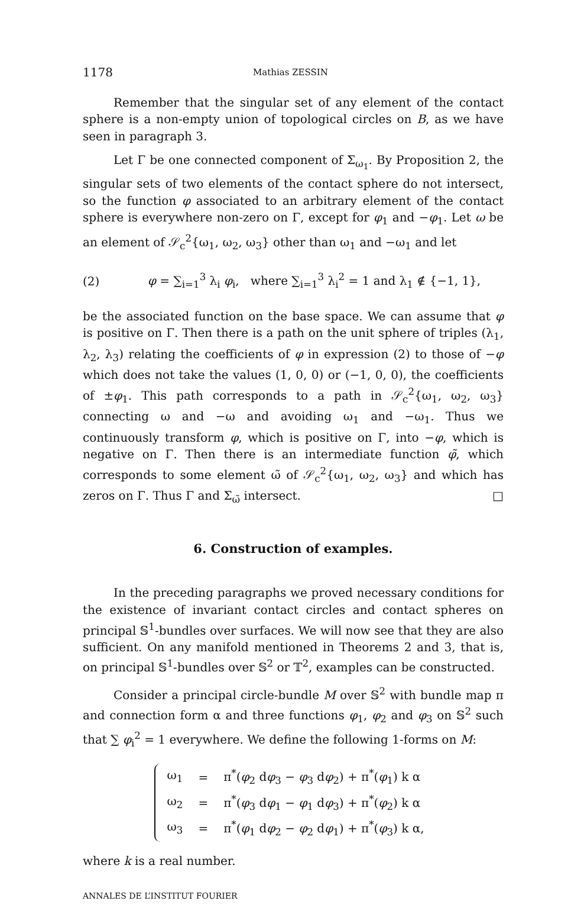1178 Mathias ZESSIN
Remember that the singular set of any element of the contact sphere is a non-empty union of topological circles on B, as we have seen in paragraph 3.
Let Γ be one connected component of Σ<sub>ω<sub>1</sub></sub>. By Proposition 2, the singular sets of two elements of the contact sphere do not intersect, so the function φ associated to an arbitrary element of the contact sphere is everywhere non-zero on Γ, except for φ<sub>1</sub> and −φ<sub>1</sub>. Let ω be an element of 𝒮<sub>c</sub><sup>2</sup>{ω<sub>1</sub>, ω<sub>2</sub>, ω<sub>3</sub>} other than ω<sub>1</sub> and −ω<sub>1</sub> and let
(2) φ = ∑<sub>i=1</sub><sup>3</sup> λ<sub>i</sub> φ<sub>i</sub>, where ∑<sub>i=1</sub><sup>3</sup> λ<sub>i</sub><sup>2</sup> = 1 and λ<sub>1</sub> ∉ {−1, 1},
be the associated function on the base space. We can assume that φ is positive on Γ. Then there is a path on the unit sphere of triples (λ<sub>1</sub>, λ<sub>2</sub>, λ<sub>3</sub>) relating the coefficients of φ in expression (2) to those of −φ which does not take the values (1, 0, 0) or (−1, 0, 0), the coefficients of ±φ<sub>1</sub>. This path corresponds to a path in 𝒮<sub>c</sub><sup>2</sup>{ω<sub>1</sub>, ω<sub>2</sub>, ω<sub>3</sub>} connecting ω and −ω and avoiding ω<sub>1</sub> and −ω<sub>1</sub>. Thus we continuously transform φ, which is positive on Γ, into −φ, which is negative on Γ. Then there is an intermediate function φ̃, which corresponds to some element ω̃ of 𝒮<sub>c</sub><sup>2</sup>{ω<sub>1</sub>, ω<sub>2</sub>, ω<sub>3</sub>} and which has zeros on Γ. Thus Γ and Σ<sub>ω̃</sub> intersect. □
6. Construction of examples.
In the preceding paragraphs we proved necessary conditions for the existence of invariant contact circles and contact spheres on principal 𝕊<sup>1</sup>-bundles over surfaces. We will now see that they are also sufficient. On any manifold mentioned in Theorems 2 and 3, that is, on principal 𝕊<sup>1</sup>-bundles over 𝕊<sup>2</sup> or 𝕋<sup>2</sup>, examples can be constructed.
Consider a principal circle-bundle M over 𝕊<sup>2</sup> with bundle map π and connection form α and three functions φ<sub>1</sub>, φ<sub>2</sub> and φ<sub>3</sub> on 𝕊<sup>2</sup> such that ∑ φ<sub>i</sub><sup>2</sup> = 1 everywhere. We define the following 1-forms on M:
| ω<sub>1</sub> | = | π<sup>*</sup>( φ<sub>2</sub> d φ<sub>3</sub> − φ<sub>3</sub> d φ<sub>2</sub>) + π<sup>*</sup>( φ<sub>1</sub>) k α |
| ω<sub>2</sub> | = | π<sup>*</sup>( φ<sub>3</sub> d φ<sub>1</sub> − φ<sub>1</sub> d φ<sub>3</sub>) + π<sup>*</sup>( φ<sub>2</sub>) k α |
| ω<sub>3</sub> | = | π<sup>*</sup>( φ<sub>1</sub> d φ<sub>2</sub> − φ<sub>2</sub> d φ<sub>1</sub>) + π<sup>*</sup>( φ<sub>3</sub>) k α, |
where k is a real number.
ANNALES DE L’INSTITUT FOURIER